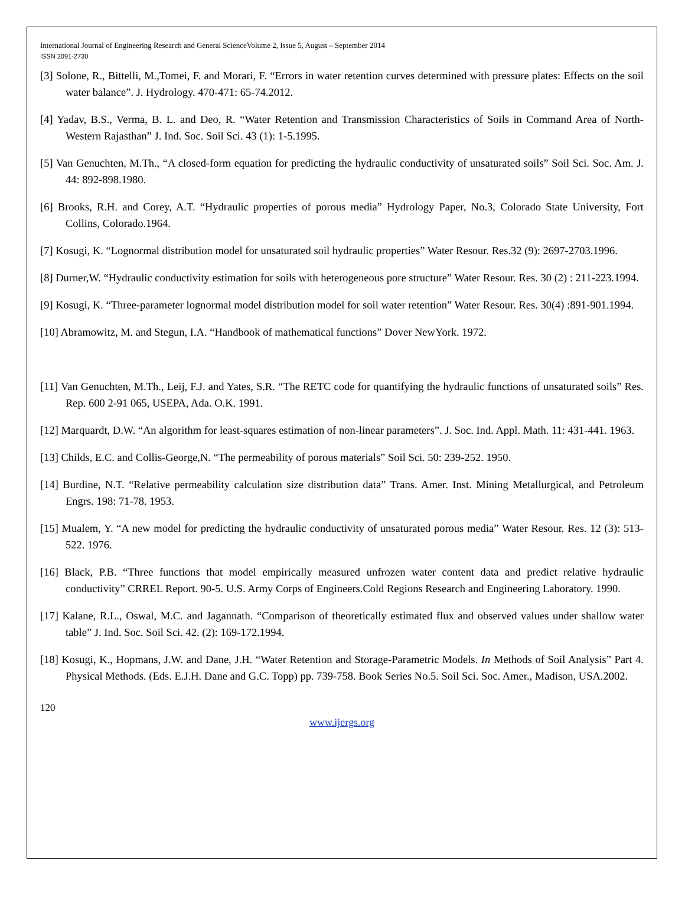International Journal of Engineering Research and General ScienceVolume 2, Issue 5, August – September 2014
ISSN 2091-2730
[3] Solone, R., Bittelli, M.,Tomei, F. and Morari, F. “Errors in water retention curves determined with pressure plates: Effects on the soil water balance”. J. Hydrology. 470-471: 65-74.2012.
[4] Yadav, B.S., Verma, B. L. and Deo, R. “Water Retention and Transmission Characteristics of Soils in Command Area of North-Western Rajasthan” J. Ind. Soc. Soil Sci. 43 (1): 1-5.1995.
[5] Van Genuchten, M.Th., “A closed-form equation for predicting the hydraulic conductivity of unsaturated soils” Soil Sci. Soc. Am. J. 44: 892-898.1980.
[6] Brooks, R.H. and Corey, A.T. “Hydraulic properties of porous media” Hydrology Paper, No.3, Colorado State University, Fort Collins, Colorado.1964.
[7] Kosugi, K. “Lognormal distribution model for unsaturated soil hydraulic properties” Water Resour. Res.32 (9): 2697-2703.1996.
[8] Durner,W. “Hydraulic conductivity estimation for soils with heterogeneous pore structure” Water Resour. Res. 30 (2) : 211-223.1994.
[9] Kosugi, K. “Three-parameter lognormal model distribution model for soil water retention” Water Resour. Res. 30(4) :891-901.1994.
[10] Abramowitz, M. and Stegun, I.A. “Handbook of mathematical functions” Dover NewYork. 1972.
[11] Van Genuchten, M.Th., Leij, F.J. and Yates, S.R. “The RETC code for quantifying the hydraulic functions of unsaturated soils” Res. Rep. 600 2-91 065, USEPA, Ada. O.K. 1991.
[12] Marquardt, D.W. “An algorithm for least-squares estimation of non-linear parameters”. J. Soc. Ind. Appl. Math. 11: 431-441. 1963.
[13] Childs, E.C. and Collis-George,N. “The permeability of porous materials” Soil Sci. 50: 239-252. 1950.
[14] Burdine, N.T. “Relative permeability calculation size distribution data” Trans. Amer. Inst. Mining Metallurgical, and Petroleum Engrs. 198: 71-78. 1953.
[15] Mualem, Y. “A new model for predicting the hydraulic conductivity of unsaturated porous media” Water Resour. Res. 12 (3): 513-522. 1976.
[16] Black, P.B. “Three functions that model empirically measured unfrozen water content data and predict relative hydraulic conductivity” CRREL Report. 90-5. U.S. Army Corps of Engineers.Cold Regions Research and Engineering Laboratory. 1990.
[17] Kalane, R.L., Oswal, M.C. and Jagannath. “Comparison of theoretically estimated flux and observed values under shallow water table” J. Ind. Soc. Soil Sci. 42. (2): 169-172.1994.
[18] Kosugi, K., Hopmans, J.W. and Dane, J.H. “Water Retention and Storage-Parametric Models. In Methods of Soil Analysis” Part 4. Physical Methods. (Eds. E.J.H. Dane and G.C. Topp) pp. 739-758. Book Series No.5. Soil Sci. Soc. Amer., Madison, USA.2002.
120
www.ijergs.org